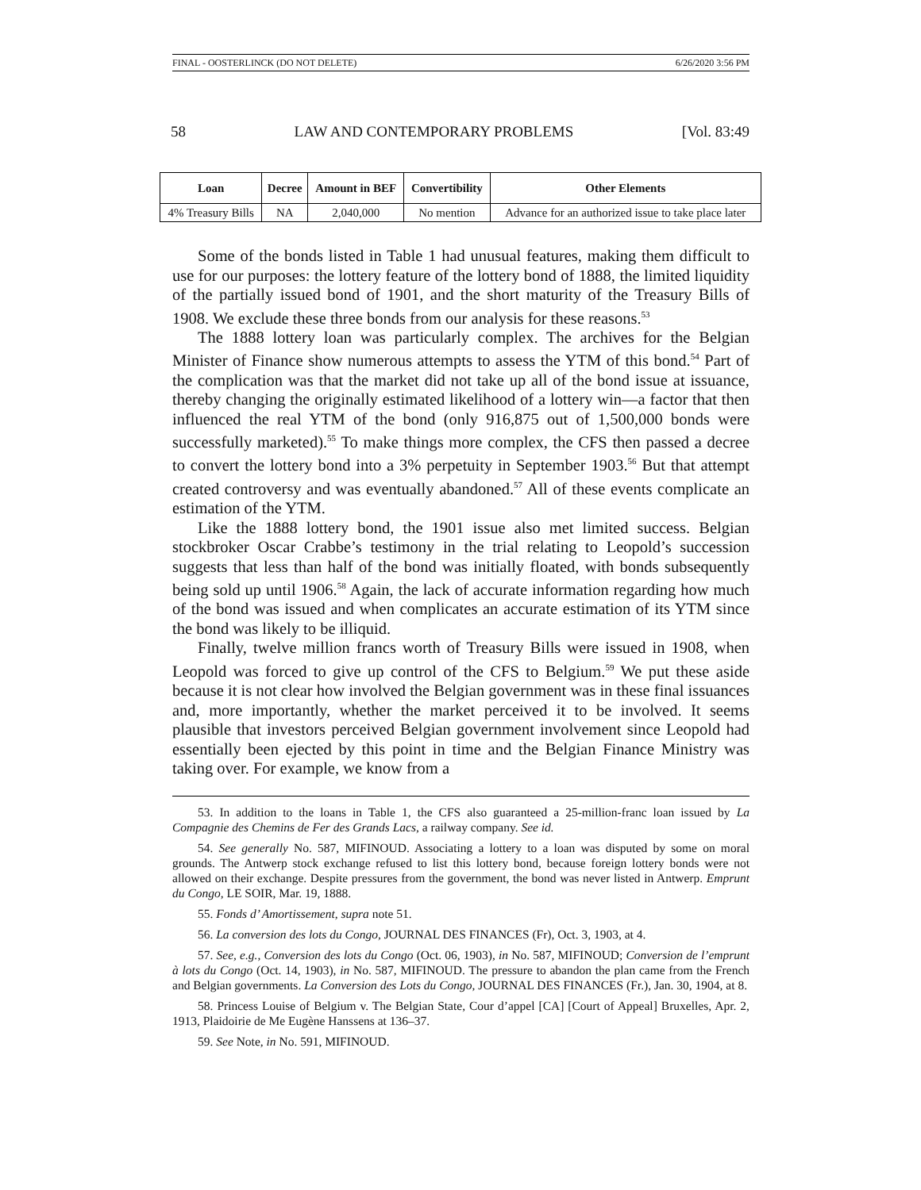FINAL - OOSTERLINCK (DO NOT DELETE) 6/26/2020 3:56 PM
58 LAW AND CONTEMPORARY PROBLEMS [Vol. 83:49
| Loan | Decree | Amount in BEF | Convertibility | Other Elements |
| --- | --- | --- | --- | --- |
| 4% Treasury Bills | NA | 2,040,000 | No mention | Advance for an authorized issue to take place later |
Some of the bonds listed in Table 1 had unusual features, making them difficult to use for our purposes: the lottery feature of the lottery bond of 1888, the limited liquidity of the partially issued bond of 1901, and the short maturity of the Treasury Bills of 1908. We exclude these three bonds from our analysis for these reasons.<sup>53</sup>
The 1888 lottery loan was particularly complex. The archives for the Belgian Minister of Finance show numerous attempts to assess the YTM of this bond.<sup>54</sup> Part of the complication was that the market did not take up all of the bond issue at issuance, thereby changing the originally estimated likelihood of a lottery win—a factor that then influenced the real YTM of the bond (only 916,875 out of 1,500,000 bonds were successfully marketed).<sup>55</sup> To make things more complex, the CFS then passed a decree to convert the lottery bond into a 3% perpetuity in September 1903.<sup>56</sup> But that attempt created controversy and was eventually abandoned.<sup>57</sup> All of these events complicate an estimation of the YTM.
Like the 1888 lottery bond, the 1901 issue also met limited success. Belgian stockbroker Oscar Crabbe’s testimony in the trial relating to Leopold’s succession suggests that less than half of the bond was initially floated, with bonds subsequently being sold up until 1906.<sup>58</sup> Again, the lack of accurate information regarding how much of the bond was issued and when complicates an accurate estimation of its YTM since the bond was likely to be illiquid.
Finally, twelve million francs worth of Treasury Bills were issued in 1908, when Leopold was forced to give up control of the CFS to Belgium.<sup>59</sup> We put these aside because it is not clear how involved the Belgian government was in these final issuances and, more importantly, whether the market perceived it to be involved. It seems plausible that investors perceived Belgian government involvement since Leopold had essentially been ejected by this point in time and the Belgian Finance Ministry was taking over. For example, we know from a
53. In addition to the loans in Table 1, the CFS also guaranteed a 25-million-franc loan issued by La Compagnie des Chemins de Fer des Grands Lacs, a railway company. See id.
54. See generally No. 587, MIFINOUD. Associating a lottery to a loan was disputed by some on moral grounds. The Antwerp stock exchange refused to list this lottery bond, because foreign lottery bonds were not allowed on their exchange. Despite pressures from the government, the bond was never listed in Antwerp. Emprunt du Congo, LE SOIR, Mar. 19, 1888.
55. Fonds d’ Amortissement, supra note 51.
56. La conversion des lots du Congo, JOURNAL DES FINANCES (Fr), Oct. 3, 1903, at 4.
57. See, e.g., Conversion des lots du Congo (Oct. 06, 1903), in No. 587, MIFINOUD; Conversion de l’emprunt à lots du Congo (Oct. 14, 1903), in No. 587, MIFINOUD. The pressure to abandon the plan came from the French and Belgian governments. La Conversion des Lots du Congo, JOURNAL DES FINANCES (Fr.), Jan. 30, 1904, at 8.
58. Princess Louise of Belgium v. The Belgian State, Cour d’appel [CA] [Court of Appeal] Bruxelles, Apr. 2, 1913, Plaidoirie de Me Eugène Hanssens at 136–37.
59. See Note, in No. 591, MIFINOUD.